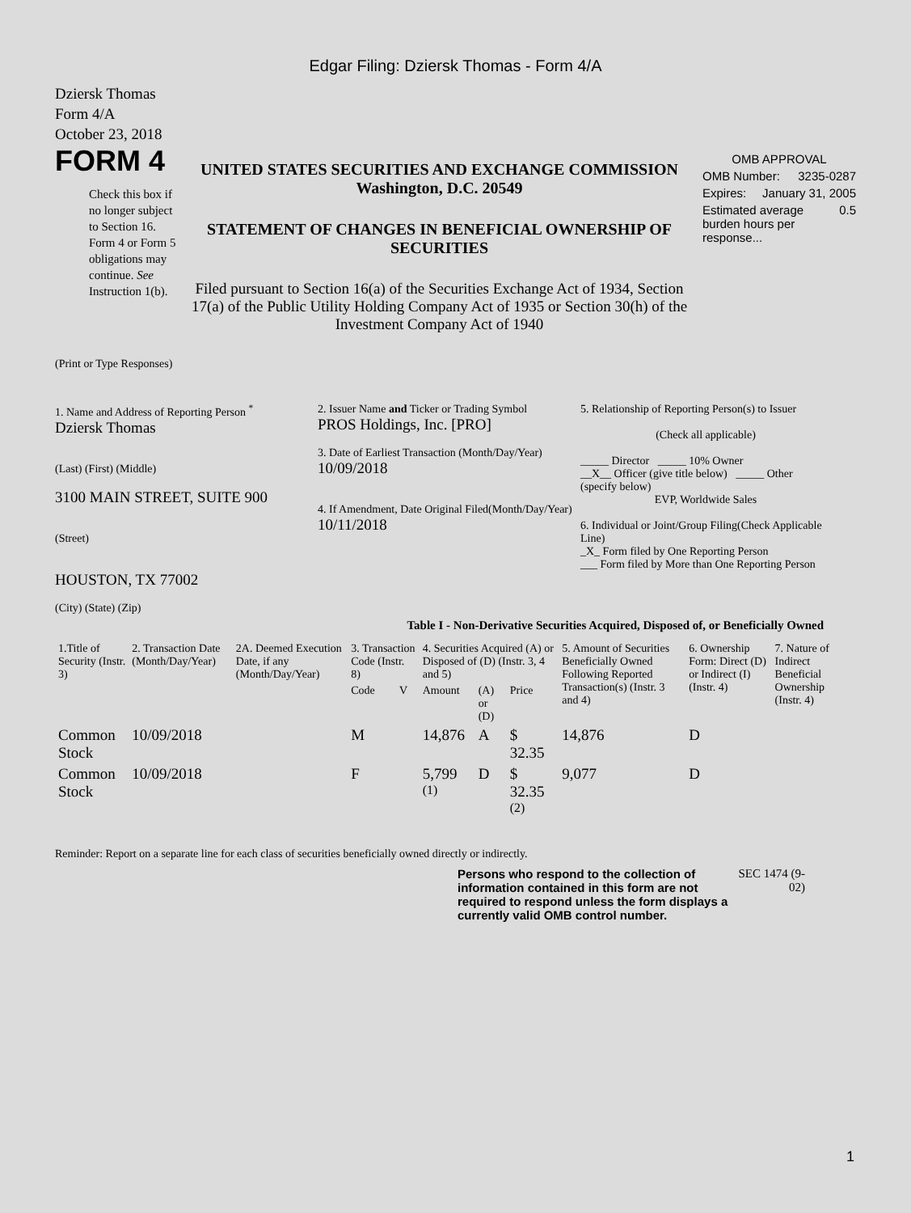Edgar Filing: Dziersk Thomas - Form 4/A
Dziersk Thomas
Form 4/A
October 23, 2018
FORM 4
Check this box if no longer subject to Section 16. Form 4 or Form 5 obligations may continue. See Instruction 1(b).
UNITED STATES SECURITIES AND EXCHANGE COMMISSION
Washington, D.C. 20549
STATEMENT OF CHANGES IN BENEFICIAL OWNERSHIP OF SECURITIES
Filed pursuant to Section 16(a) of the Securities Exchange Act of 1934, Section 17(a) of the Public Utility Holding Company Act of 1935 or Section 30(h) of the Investment Company Act of 1940
OMB APPROVAL
OMB Number: 3235-0287
Expires: January 31, 2005
Estimated average burden hours per response... 0.5
(Print or Type Responses)
1. Name and Address of Reporting Person <sup>*</sup>
Dziersk Thomas
(Last) (First) (Middle)
3100 MAIN STREET, SUITE 900
(Street)
HOUSTON, TX 77002
(City) (State) (Zip)
2. Issuer Name and Ticker or Trading Symbol
PROS Holdings, Inc. [PRO]
3. Date of Earliest Transaction (Month/Day/Year)
10/09/2018
4. If Amendment, Date Original Filed(Month/Day/Year)
10/11/2018
5. Relationship of Reporting Person(s) to Issuer
(Check all applicable)
_____ Director _____ 10% Owner
__X__ Officer (give title below) _____ Other (specify below)
EVP, Worldwide Sales
6. Individual or Joint/Group Filing(Check Applicable Line)
_X_ Form filed by One Reporting Person
___ Form filed by More than One Reporting Person
Table I - Non-Derivative Securities Acquired, Disposed of, or Beneficially Owned
| 1.Title of Security (Instr. 3) | 2. Transaction Date (Month/Day/Year) | 2A. Deemed Execution Date, if any (Month/Day/Year) | 3. Transaction Code (Instr. 8) | | 4. Securities Acquired (A) or Disposed of (D) (Instr. 3, 4 and 5) | | | 5. Amount of Securities Beneficially Owned Following Reported Transaction(s) (Instr. 3 and 4) | 6. Ownership Form: Direct (D) or Indirect (I) (Instr. 4) | 7. Nature of Indirect Beneficial Ownership (Instr. 4) |
| --- | --- | --- | --- | --- | --- | --- | --- | --- | --- | --- |
| | | | Code | V | Amount | (A) or (D) | Price | | | |
| Common Stock | 10/09/2018 | | M | | 14,876 | A | $ 32.35 | 14,876 | D | |
| Common Stock | 10/09/2018 | | F | | 5,799 <sup>(1)</sup> | D | $ 32.35 <sup>(2)</sup> | 9,077 | D | |
Reminder: Report on a separate line for each class of securities beneficially owned directly or indirectly.
Persons who respond to the collection of information contained in this form are not required to respond unless the form displays a currently valid OMB control number.
SEC 1474 (9-02)
1